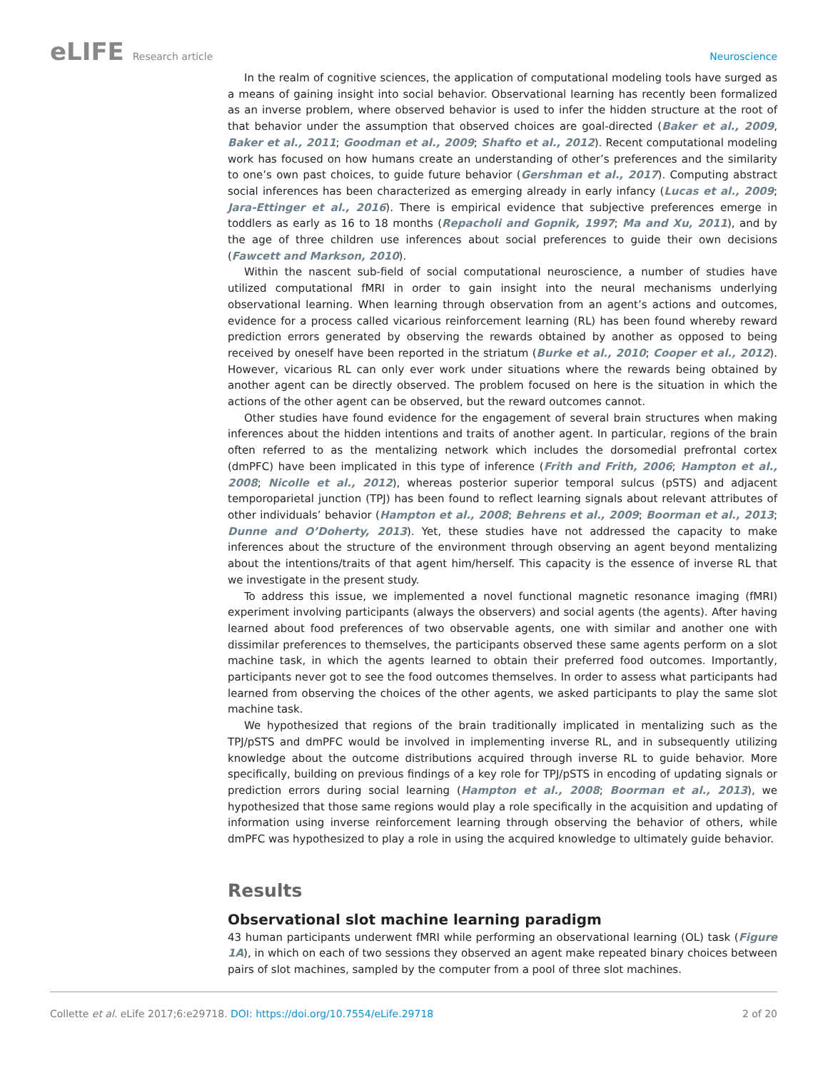eLIFE Research article Neuroscience
In the realm of cognitive sciences, the application of computational modeling tools have surged as a means of gaining insight into social behavior. Observational learning has recently been formalized as an inverse problem, where observed behavior is used to infer the hidden structure at the root of that behavior under the assumption that observed choices are goal-directed (Baker et al., 2009, Baker et al., 2011; Goodman et al., 2009; Shafto et al., 2012). Recent computational modeling work has focused on how humans create an understanding of other’s preferences and the similarity to one’s own past choices, to guide future behavior (Gershman et al., 2017). Computing abstract social inferences has been characterized as emerging already in early infancy (Lucas et al., 2009; Jara-Ettinger et al., 2016). There is empirical evidence that subjective preferences emerge in toddlers as early as 16 to 18 months (Repacholi and Gopnik, 1997; Ma and Xu, 2011), and by the age of three children use inferences about social preferences to guide their own decisions (Fawcett and Markson, 2010).
Within the nascent sub-field of social computational neuroscience, a number of studies have utilized computational fMRI in order to gain insight into the neural mechanisms underlying observational learning. When learning through observation from an agent’s actions and outcomes, evidence for a process called vicarious reinforcement learning (RL) has been found whereby reward prediction errors generated by observing the rewards obtained by another as opposed to being received by oneself have been reported in the striatum (Burke et al., 2010; Cooper et al., 2012). However, vicarious RL can only ever work under situations where the rewards being obtained by another agent can be directly observed. The problem focused on here is the situation in which the actions of the other agent can be observed, but the reward outcomes cannot.
Other studies have found evidence for the engagement of several brain structures when making inferences about the hidden intentions and traits of another agent. In particular, regions of the brain often referred to as the mentalizing network which includes the dorsomedial prefrontal cortex (dmPFC) have been implicated in this type of inference (Frith and Frith, 2006; Hampton et al., 2008; Nicolle et al., 2012), whereas posterior superior temporal sulcus (pSTS) and adjacent temporoparietal junction (TPJ) has been found to reflect learning signals about relevant attributes of other individuals’ behavior (Hampton et al., 2008; Behrens et al., 2009; Boorman et al., 2013; Dunne and O’Doherty, 2013). Yet, these studies have not addressed the capacity to make inferences about the structure of the environment through observing an agent beyond mentalizing about the intentions/traits of that agent him/herself. This capacity is the essence of inverse RL that we investigate in the present study.
To address this issue, we implemented a novel functional magnetic resonance imaging (fMRI) experiment involving participants (always the observers) and social agents (the agents). After having learned about food preferences of two observable agents, one with similar and another one with dissimilar preferences to themselves, the participants observed these same agents perform on a slot machine task, in which the agents learned to obtain their preferred food outcomes. Importantly, participants never got to see the food outcomes themselves. In order to assess what participants had learned from observing the choices of the other agents, we asked participants to play the same slot machine task.
We hypothesized that regions of the brain traditionally implicated in mentalizing such as the TPJ/pSTS and dmPFC would be involved in implementing inverse RL, and in subsequently utilizing knowledge about the outcome distributions acquired through inverse RL to guide behavior. More specifically, building on previous findings of a key role for TPJ/pSTS in encoding of updating signals or prediction errors during social learning (Hampton et al., 2008; Boorman et al., 2013), we hypothesized that those same regions would play a role specifically in the acquisition and updating of information using inverse reinforcement learning through observing the behavior of others, while dmPFC was hypothesized to play a role in using the acquired knowledge to ultimately guide behavior.
Results
Observational slot machine learning paradigm
43 human participants underwent fMRI while performing an observational learning (OL) task (Figure 1A), in which on each of two sessions they observed an agent make repeated binary choices between pairs of slot machines, sampled by the computer from a pool of three slot machines.
Collette et al. eLife 2017;6:e29718. DOI: https://doi.org/10.7554/eLife.29718
2 of 20